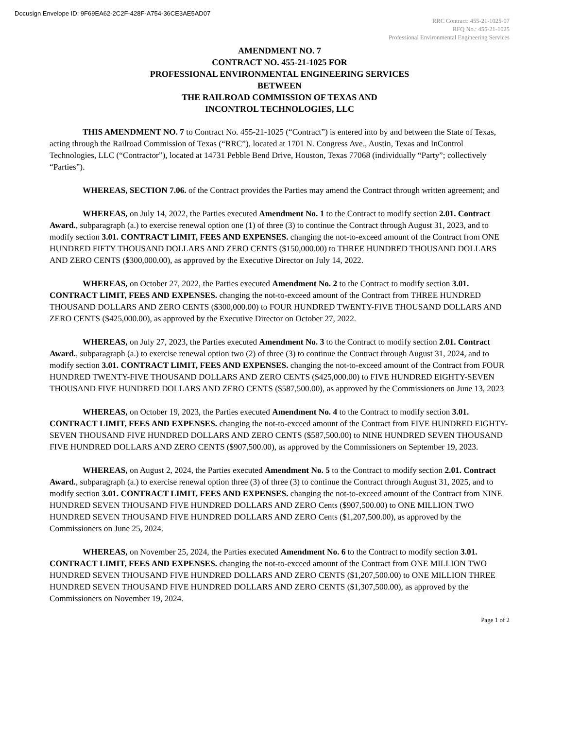Docusign Envelope ID: 9F69EA62-2C2F-428F-A754-36CE3AE5AD07
RRC Contract: 455-21-1025-07
RFQ No.: 455-21-1025
Professional Environmental Engineering Services
AMENDMENT NO. 7
CONTRACT NO. 455-21-1025 FOR
PROFESSIONAL ENVIRONMENTAL ENGINEERING SERVICES
BETWEEN
THE RAILROAD COMMISSION OF TEXAS AND
INCONTROL TECHNOLOGIES, LLC
THIS AMENDMENT NO. 7 to Contract No. 455-21-1025 (“Contract”) is entered into by and between the State of Texas, acting through the Railroad Commission of Texas (“RRC”), located at 1701 N. Congress Ave., Austin, Texas and InControl Technologies, LLC (“Contractor”), located at 14731 Pebble Bend Drive, Houston, Texas 77068 (individually “Party”; collectively “Parties”).
WHEREAS, SECTION 7.06. of the Contract provides the Parties may amend the Contract through written agreement; and
WHEREAS, on July 14, 2022, the Parties executed Amendment No. 1 to the Contract to modify section 2.01. Contract Award., subparagraph (a.) to exercise renewal option one (1) of three (3) to continue the Contract through August 31, 2023, and to modify section 3.01. CONTRACT LIMIT, FEES AND EXPENSES. changing the not-to-exceed amount of the Contract from ONE HUNDRED FIFTY THOUSAND DOLLARS AND ZERO CENTS ($150,000.00) to THREE HUNDRED THOUSAND DOLLARS AND ZERO CENTS ($300,000.00), as approved by the Executive Director on July 14, 2022.
WHEREAS, on October 27, 2022, the Parties executed Amendment No. 2 to the Contract to modify section 3.01. CONTRACT LIMIT, FEES AND EXPENSES. changing the not-to-exceed amount of the Contract from THREE HUNDRED THOUSAND DOLLARS AND ZERO CENTS ($300,000.00) to FOUR HUNDRED TWENTY-FIVE THOUSAND DOLLARS AND ZERO CENTS ($425,000.00), as approved by the Executive Director on October 27, 2022.
WHEREAS, on July 27, 2023, the Parties executed Amendment No. 3 to the Contract to modify section 2.01. Contract Award., subparagraph (a.) to exercise renewal option two (2) of three (3) to continue the Contract through August 31, 2024, and to modify section 3.01. CONTRACT LIMIT, FEES AND EXPENSES. changing the not-to-exceed amount of the Contract from FOUR HUNDRED TWENTY-FIVE THOUSAND DOLLARS AND ZERO CENTS ($425,000.00) to FIVE HUNDRED EIGHTY-SEVEN THOUSAND FIVE HUNDRED DOLLARS AND ZERO CENTS ($587,500.00), as approved by the Commissioners on June 13, 2023
WHEREAS, on October 19, 2023, the Parties executed Amendment No. 4 to the Contract to modify section 3.01. CONTRACT LIMIT, FEES AND EXPENSES. changing the not-to-exceed amount of the Contract from FIVE HUNDRED EIGHTY-SEVEN THOUSAND FIVE HUNDRED DOLLARS AND ZERO CENTS ($587,500.00) to NINE HUNDRED SEVEN THOUSAND FIVE HUNDRED DOLLARS AND ZERO CENTS ($907,500.00), as approved by the Commissioners on September 19, 2023.
WHEREAS, on August 2, 2024, the Parties executed Amendment No. 5 to the Contract to modify section 2.01. Contract Award., subparagraph (a.) to exercise renewal option three (3) of three (3) to continue the Contract through August 31, 2025, and to modify section 3.01. CONTRACT LIMIT, FEES AND EXPENSES. changing the not-to-exceed amount of the Contract from NINE HUNDRED SEVEN THOUSAND FIVE HUNDRED DOLLARS AND ZERO Cents ($907,500.00) to ONE MILLION TWO HUNDRED SEVEN THOUSAND FIVE HUNDRED DOLLARS AND ZERO Cents ($1,207,500.00), as approved by the Commissioners on June 25, 2024.
WHEREAS, on November 25, 2024, the Parties executed Amendment No. 6 to the Contract to modify section 3.01. CONTRACT LIMIT, FEES AND EXPENSES. changing the not-to-exceed amount of the Contract from ONE MILLION TWO HUNDRED SEVEN THOUSAND FIVE HUNDRED DOLLARS AND ZERO CENTS ($1,207,500.00) to ONE MILLION THREE HUNDRED SEVEN THOUSAND FIVE HUNDRED DOLLARS AND ZERO CENTS ($1,307,500.00), as approved by the Commissioners on November 19, 2024.
Page 1 of 2